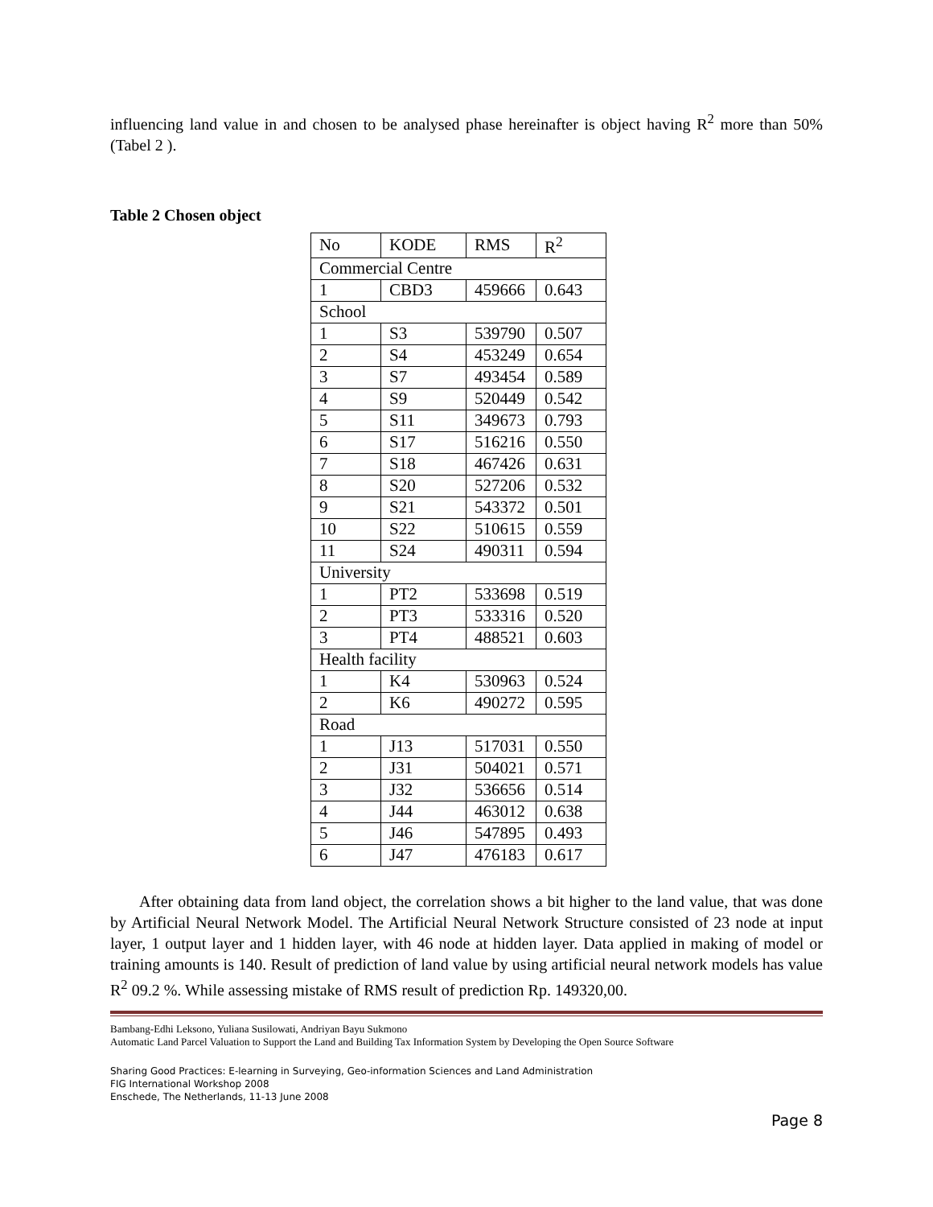influencing land value in and chosen to be analysed phase hereinafter is object having R<sup>2</sup> more than 50% (Tabel 2 ).
Table 2 Chosen object
| No | KODE | RMS | R<sup>2</sup> |
| --- | --- | --- | --- |
| Commercial Centre | | | |
| 1 | CBD3 | 459666 | 0.643 |
| School | | | |
| 1 | S3 | 539790 | 0.507 |
| 2 | S4 | 453249 | 0.654 |
| 3 | S7 | 493454 | 0.589 |
| 4 | S9 | 520449 | 0.542 |
| 5 | S11 | 349673 | 0.793 |
| 6 | S17 | 516216 | 0.550 |
| 7 | S18 | 467426 | 0.631 |
| 8 | S20 | 527206 | 0.532 |
| 9 | S21 | 543372 | 0.501 |
| 10 | S22 | 510615 | 0.559 |
| 11 | S24 | 490311 | 0.594 |
| University | | | |
| 1 | PT2 | 533698 | 0.519 |
| 2 | PT3 | 533316 | 0.520 |
| 3 | PT4 | 488521 | 0.603 |
| Health facility | | | |
| 1 | K4 | 530963 | 0.524 |
| 2 | K6 | 490272 | 0.595 |
| Road | | | |
| 1 | J13 | 517031 | 0.550 |
| 2 | J31 | 504021 | 0.571 |
| 3 | J32 | 536656 | 0.514 |
| 4 | J44 | 463012 | 0.638 |
| 5 | J46 | 547895 | 0.493 |
| 6 | J47 | 476183 | 0.617 |
After obtaining data from land object, the correlation shows a bit higher to the land value, that was done by Artificial Neural Network Model. The Artificial Neural Network Structure consisted of 23 node at input layer, 1 output layer and 1 hidden layer, with 46 node at hidden layer. Data applied in making of model or training amounts is 140. Result of prediction of land value by using artificial neural network models has value R<sup>2</sup> 09.2 %. While assessing mistake of RMS result of prediction Rp. 149320,00.
Bambang-Edhi Leksono, Yuliana Susilowati, Andriyan Bayu Sukmono
Automatic Land Parcel Valuation to Support the Land and Building Tax Information System by Developing the Open Source Software
Sharing Good Practices: E-learning in Surveying, Geo-information Sciences and Land Administration
FIG International Workshop 2008
Enschede, The Netherlands, 11-13 June 2008
Page 8